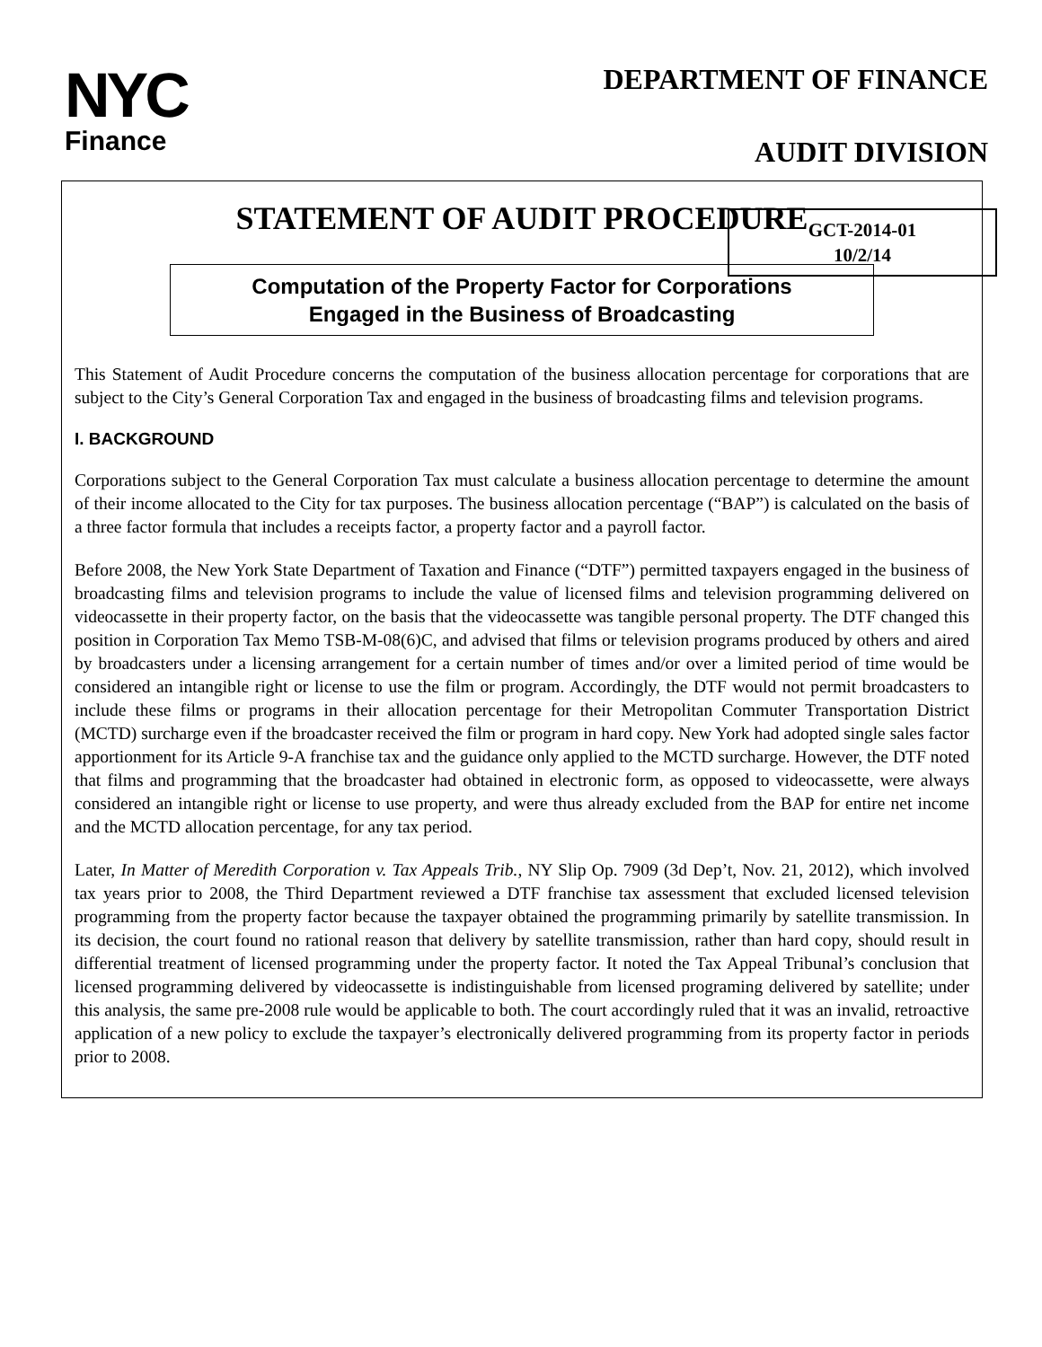NYC
Finance
DEPARTMENT OF FINANCE
AUDIT DIVISION
GCT-2014-01
10/2/14
STATEMENT OF AUDIT PROCEDURE
Computation of the Property Factor for Corporations
Engaged in the Business of Broadcasting
This Statement of Audit Procedure concerns the computation of the business allocation percentage for corporations that are subject to the City’s General Corporation Tax and engaged in the business of broadcasting films and television programs.
I. BACKGROUND
Corporations subject to the General Corporation Tax must calculate a business allocation percentage to determine the amount of their income allocated to the City for tax purposes. The business allocation percentage (“BAP”) is calculated on the basis of a three factor formula that includes a receipts factor, a property factor and a payroll factor.
Before 2008, the New York State Department of Taxation and Finance (“DTF”) permitted taxpayers engaged in the business of broadcasting films and television programs to include the value of licensed films and television programming delivered on videocassette in their property factor, on the basis that the videocassette was tangible personal property. The DTF changed this position in Corporation Tax Memo TSB-M-08(6)C, and advised that films or television programs produced by others and aired by broadcasters under a licensing arrangement for a certain number of times and/or over a limited period of time would be considered an intangible right or license to use the film or program. Accordingly, the DTF would not permit broadcasters to include these films or programs in their allocation percentage for their Metropolitan Commuter Transportation District (MCTD) surcharge even if the broadcaster received the film or program in hard copy. New York had adopted single sales factor apportionment for its Article 9-A franchise tax and the guidance only applied to the MCTD surcharge. However, the DTF noted that films and programming that the broadcaster had obtained in electronic form, as opposed to videocassette, were always considered an intangible right or license to use property, and were thus already excluded from the BAP for entire net income and the MCTD allocation percentage, for any tax period.
Later, In Matter of Meredith Corporation v. Tax Appeals Trib., NY Slip Op. 7909 (3d Dep’t, Nov. 21, 2012), which involved tax years prior to 2008, the Third Department reviewed a DTF franchise tax assessment that excluded licensed television programming from the property factor because the taxpayer obtained the programming primarily by satellite transmission. In its decision, the court found no rational reason that delivery by satellite transmission, rather than hard copy, should result in differential treatment of licensed programming under the property factor. It noted the Tax Appeal Tribunal’s conclusion that licensed programming delivered by videocassette is indistinguishable from licensed programing delivered by satellite; under this analysis, the same pre-2008 rule would be applicable to both. The court accordingly ruled that it was an invalid, retroactive application of a new policy to exclude the taxpayer’s electronically delivered programming from its property factor in periods prior to 2008.